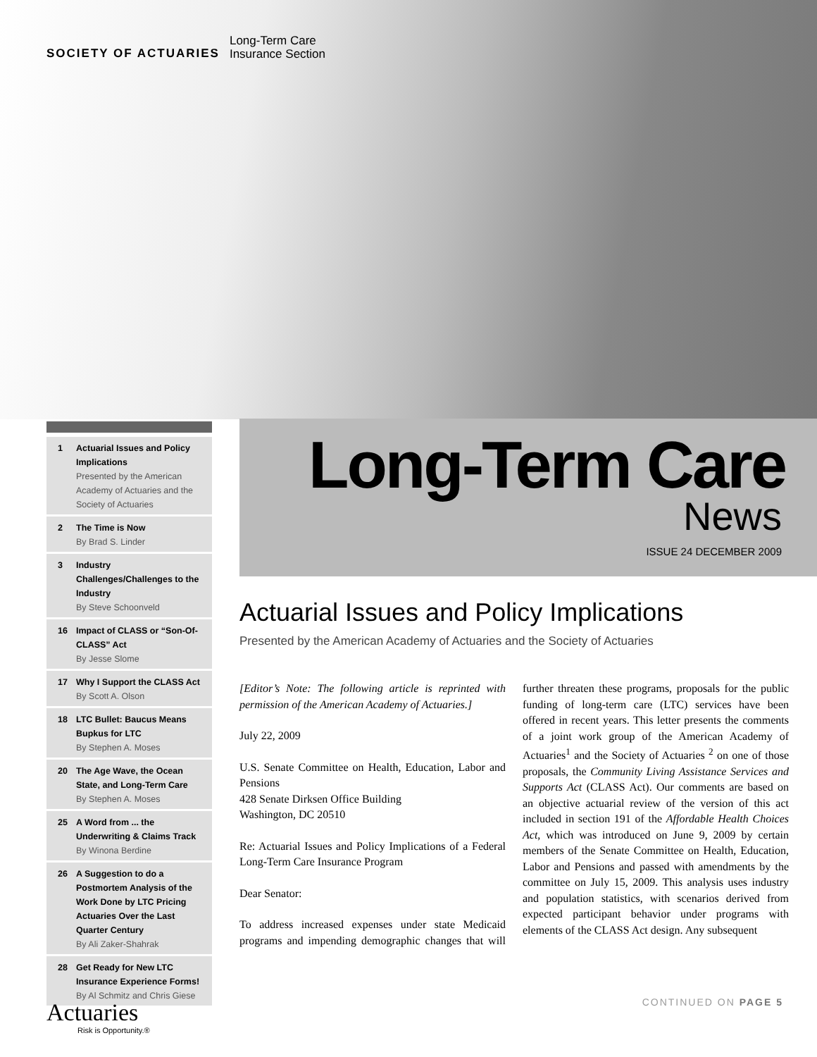SOCIETY OF ACTUARIES
Long-Term Care
Insurance Section
1 Actuarial Issues and Policy Implications
Presented by the American Academy of Actuaries and the Society of Actuaries
2 The Time is Now
By Brad S. Linder
3 Industry Challenges/Challenges to the Industry
By Steve Schoonveld
16 Impact of CLASS or “Son-Of-CLASS” Act
By Jesse Slome
17 Why I Support the CLASS Act
By Scott A. Olson
18 LTC Bullet: Baucus Means Bupkus for LTC
By Stephen A. Moses
20 The Age Wave, the Ocean State, and Long-Term Care
By Stephen A. Moses
25 A Word from ... the Underwriting & Claims Track
By Winona Berdine
26 A Suggestion to do a Postmortem Analysis of the Work Done by LTC Pricing Actuaries Over the Last Quarter Century
By Ali Zaker-Shahrak
28 Get Ready for New LTC Insurance Experience Forms!
By Al Schmitz and Chris Giese
Long-Term Care
News
ISSUE 24 DECEMBER 2009
Actuarial Issues and Policy Implications
Presented by the American Academy of Actuaries and the Society of Actuaries
[Editor’s Note: The following article is reprinted with permission of the American Academy of Actuaries.]
July 22, 2009
U.S. Senate Committee on Health, Education, Labor and Pensions
428 Senate Dirksen Office Building
Washington, DC 20510
Re: Actuarial Issues and Policy Implications of a Federal Long-Term Care Insurance Program
Dear Senator:
To address increased expenses under state Medicaid programs and impending demographic changes that will further threaten these programs, proposals for the public funding of long-term care (LTC) services have been offered in recent years. This letter presents the comments of a joint work group of the American Academy of Actuaries<sup>1</sup> and the Society of Actuaries <sup>2</sup> on one of those proposals, the Community Living Assistance Services and Supports Act (CLASS Act). Our comments are based on an objective actuarial review of the version of this act included in section 191 of the Affordable Health Choices Act, which was introduced on June 9, 2009 by certain members of the Senate Committee on Health, Education, Labor and Pensions and passed with amendments by the committee on July 15, 2009. This analysis uses industry and population statistics, with scenarios derived from expected participant behavior under programs with elements of the CLASS Act design. Any subsequent
CONTINUED ON PAGE 5 Actuaries
Risk is Opportunity.®